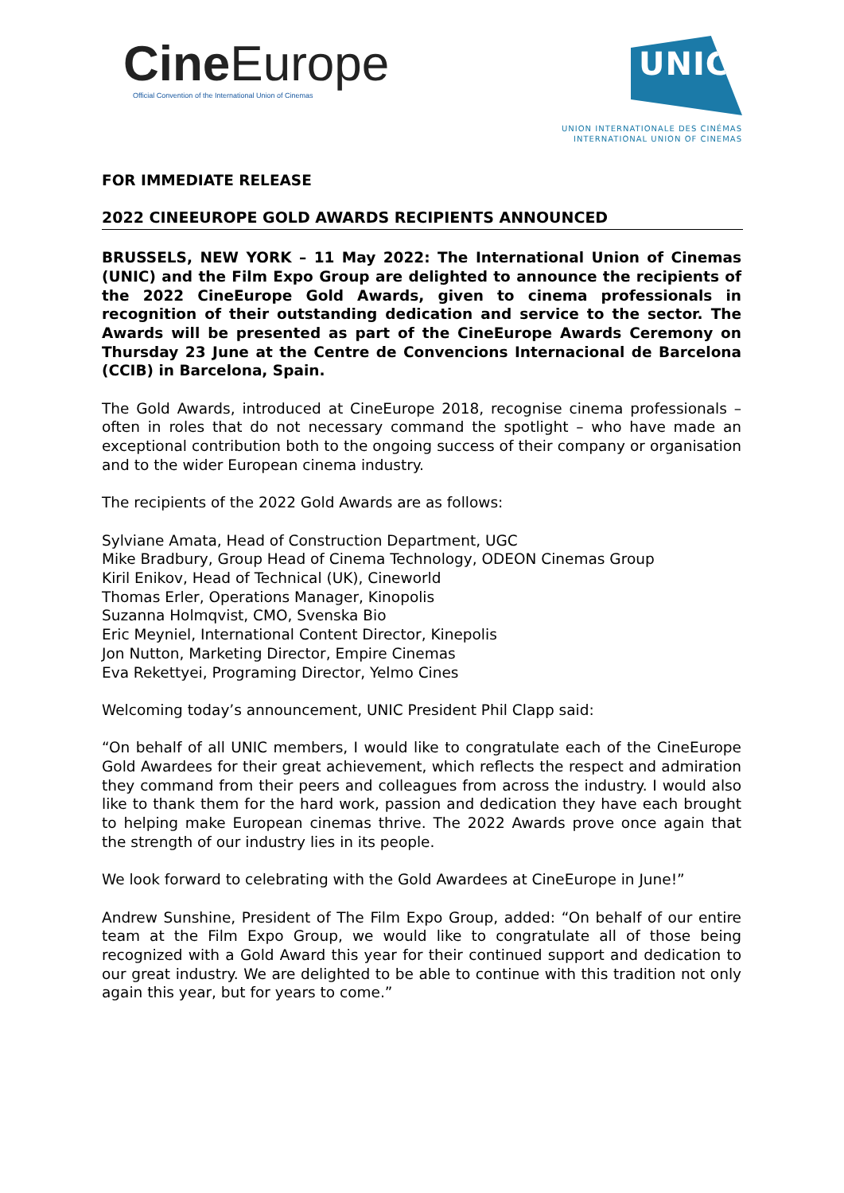Cine Europe
Official Convention of the International Union of Cinemas
UNIC
UNION INTERNATIONALE DES CINÉMAS
INTERNATIONAL UNION OF CINEMAS
FOR IMMEDIATE RELEASE
2022 CINEEUROPE GOLD AWARDS RECIPIENTS ANNOUNCED
BRUSSELS, NEW YORK – 11 May 2022: The International Union of Cinemas (UNIC) and the Film Expo Group are delighted to announce the recipients of the 2022 CineEurope Gold Awards, given to cinema professionals in recognition of their outstanding dedication and service to the sector. The Awards will be presented as part of the CineEurope Awards Ceremony on Thursday 23 June at the Centre de Convencions Internacional de Barcelona (CCIB) in Barcelona, Spain.
The Gold Awards, introduced at CineEurope 2018, recognise cinema professionals – often in roles that do not necessary command the spotlight – who have made an exceptional contribution both to the ongoing success of their company or organisation and to the wider European cinema industry.
The recipients of the 2022 Gold Awards are as follows:
Sylviane Amata, Head of Construction Department, UGC
Mike Bradbury, Group Head of Cinema Technology, ODEON Cinemas Group
Kiril Enikov, Head of Technical (UK), Cineworld
Thomas Erler, Operations Manager, Kinopolis
Suzanna Holmqvist, CMO, Svenska Bio
Eric Meyniel, International Content Director, Kinepolis
Jon Nutton, Marketing Director, Empire Cinemas
Eva Rekettyei, Programing Director, Yelmo Cines
Welcoming today’s announcement, UNIC President Phil Clapp said:
“On behalf of all UNIC members, I would like to congratulate each of the CineEurope Gold Awardees for their great achievement, which reflects the respect and admiration they command from their peers and colleagues from across the industry. I would also like to thank them for the hard work, passion and dedication they have each brought to helping make European cinemas thrive. The 2022 Awards prove once again that the strength of our industry lies in its people.
We look forward to celebrating with the Gold Awardees at CineEurope in June!”
Andrew Sunshine, President of The Film Expo Group, added: “On behalf of our entire team at the Film Expo Group, we would like to congratulate all of those being recognized with a Gold Award this year for their continued support and dedication to our great industry. We are delighted to be able to continue with this tradition not only again this year, but for years to come.”